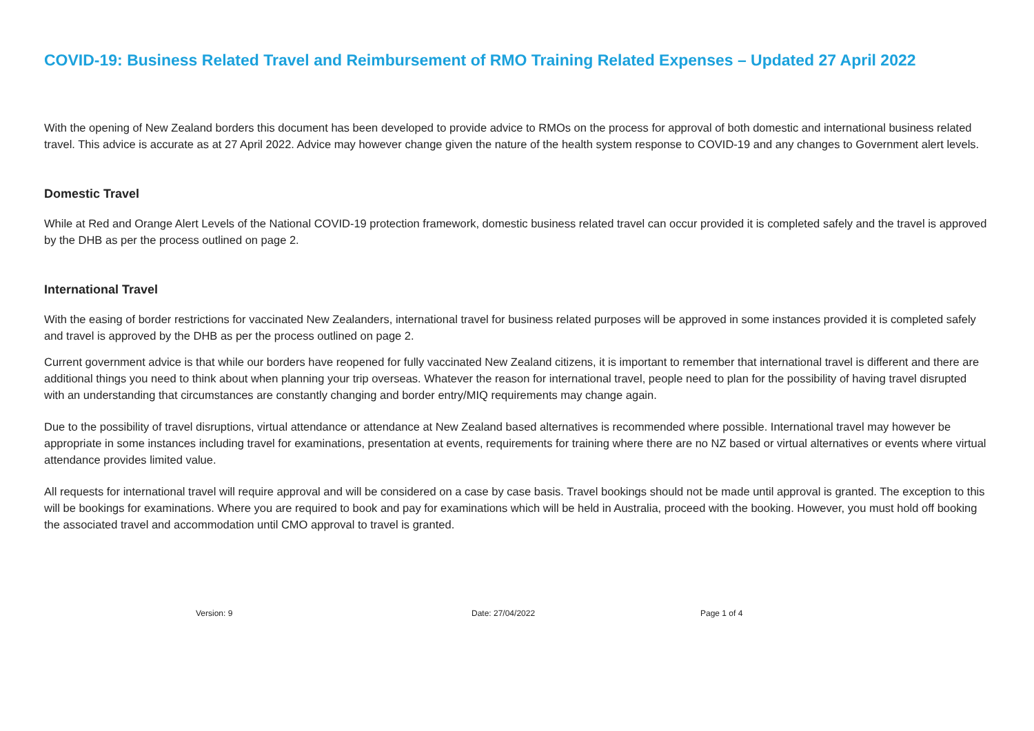COVID-19: Business Related Travel and Reimbursement of RMO Training Related Expenses – Updated 27 April 2022
With the opening of New Zealand borders this document has been developed to provide advice to RMOs on the process for approval of both domestic and international business related travel. This advice is accurate as at 27 April 2022. Advice may however change given the nature of the health system response to COVID-19 and any changes to Government alert levels.
Domestic Travel
While at Red and Orange Alert Levels of the National COVID-19 protection framework, domestic business related travel can occur provided it is completed safely and the travel is approved by the DHB as per the process outlined on page 2.
International Travel
With the easing of border restrictions for vaccinated New Zealanders, international travel for business related purposes will be approved in some instances provided it is completed safely and travel is approved by the DHB as per the process outlined on page 2.
Current government advice is that while our borders have reopened for fully vaccinated New Zealand citizens, it is important to remember that international travel is different and there are additional things you need to think about when planning your trip overseas. Whatever the reason for international travel, people need to plan for the possibility of having travel disrupted with an understanding that circumstances are constantly changing and border entry/MIQ requirements may change again.
Due to the possibility of travel disruptions, virtual attendance or attendance at New Zealand based alternatives is recommended where possible. International travel may however be appropriate in some instances including travel for examinations, presentation at events, requirements for training where there are no NZ based or virtual alternatives or events where virtual attendance provides limited value.
All requests for international travel will require approval and will be considered on a case by case basis. Travel bookings should not be made until approval is granted. The exception to this will be bookings for examinations. Where you are required to book and pay for examinations which will be held in Australia, proceed with the booking. However, you must hold off booking the associated travel and accommodation until CMO approval to travel is granted.
Version: 9 Date: 27/04/2022 Page 1 of 4